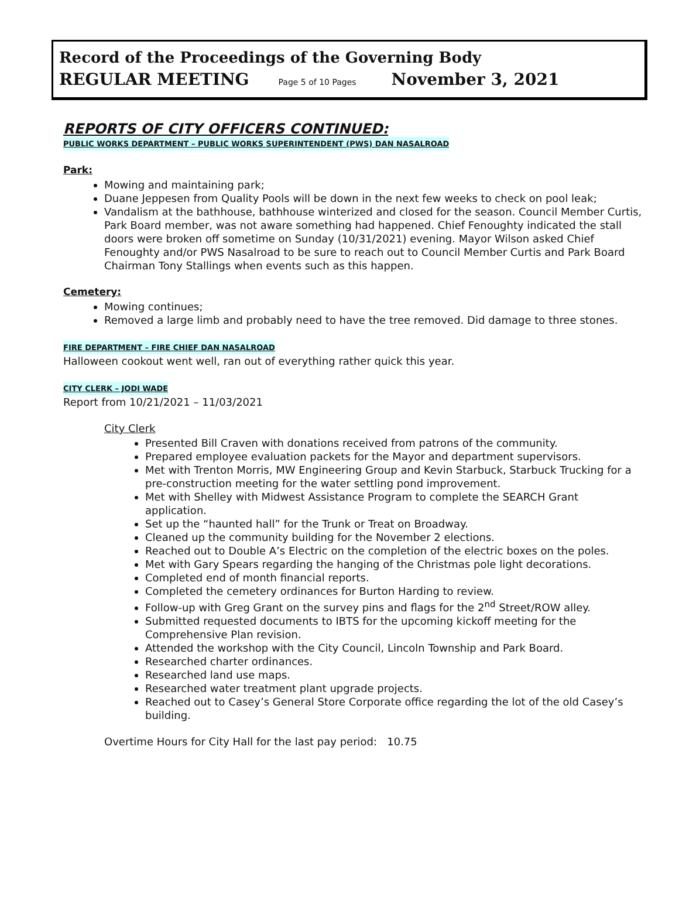Record of the Proceedings of the Governing Body
REGULAR MEETING Page 5 of 10 Pages November 3, 2021
REPORTS OF CITY OFFICERS CONTINUED:
PUBLIC WORKS DEPARTMENT – PUBLIC WORKS SUPERINTENDENT (PWS) DAN NASALROAD
Park:
Mowing and maintaining park;
Duane Jeppesen from Quality Pools will be down in the next few weeks to check on pool leak;
Vandalism at the bathhouse, bathhouse winterized and closed for the season. Council Member Curtis, Park Board member, was not aware something had happened. Chief Fenoughty indicated the stall doors were broken off sometime on Sunday (10/31/2021) evening. Mayor Wilson asked Chief Fenoughty and/or PWS Nasalroad to be sure to reach out to Council Member Curtis and Park Board Chairman Tony Stallings when events such as this happen.
Cemetery:
Mowing continues;
Removed a large limb and probably need to have the tree removed. Did damage to three stones.
FIRE DEPARTMENT – FIRE CHIEF DAN NASALROAD
Halloween cookout went well, ran out of everything rather quick this year.
CITY CLERK – JODI WADE
Report from 10/21/2021 – 11/03/2021
City Clerk
Presented Bill Craven with donations received from patrons of the community.
Prepared employee evaluation packets for the Mayor and department supervisors.
Met with Trenton Morris, MW Engineering Group and Kevin Starbuck, Starbuck Trucking for a pre-construction meeting for the water settling pond improvement.
Met with Shelley with Midwest Assistance Program to complete the SEARCH Grant application.
Set up the “haunted hall” for the Trunk or Treat on Broadway.
Cleaned up the community building for the November 2 elections.
Reached out to Double A’s Electric on the completion of the electric boxes on the poles.
Met with Gary Spears regarding the hanging of the Christmas pole light decorations.
Completed end of month financial reports.
Completed the cemetery ordinances for Burton Harding to review.
Follow-up with Greg Grant on the survey pins and flags for the 2<sup>nd</sup> Street/ROW alley.
Submitted requested documents to IBTS for the upcoming kickoff meeting for the Comprehensive Plan revision.
Attended the workshop with the City Council, Lincoln Township and Park Board.
Researched charter ordinances.
Researched land use maps.
Researched water treatment plant upgrade projects.
Reached out to Casey’s General Store Corporate office regarding the lot of the old Casey’s building.
Overtime Hours for City Hall for the last pay period: 10.75